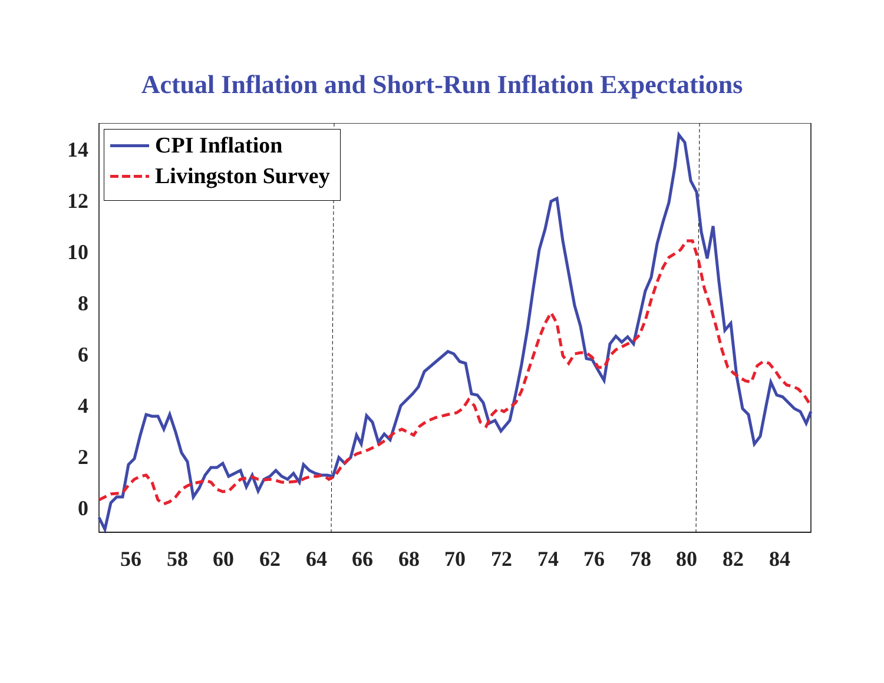Actual Inflation and Short-Run Inflation Expectations
14
12
10
8
6
4
2
0
56
58
60
62
64
66
68
70
72
74
76
78
80
82
84
CPI Inflation
Livingston Survey